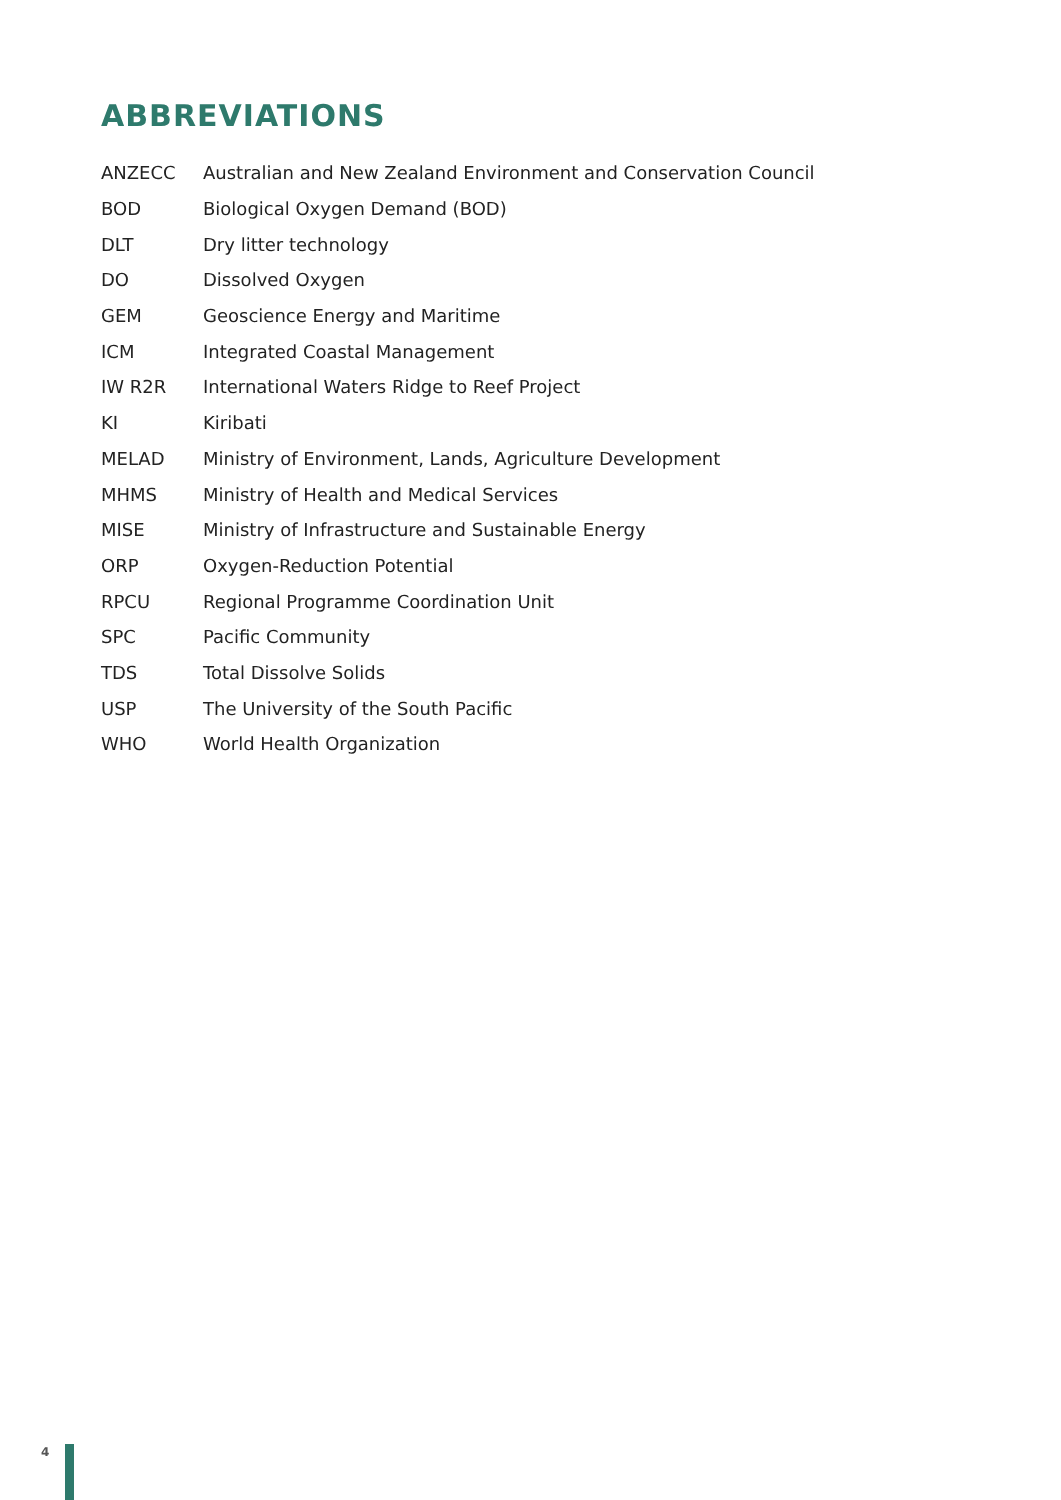ABBREVIATIONS
| ANZECC | Australian and New Zealand Environment and Conservation Council |
| BOD | Biological Oxygen Demand (BOD) |
| DLT | Dry litter technology |
| DO | Dissolved Oxygen |
| GEM | Geoscience Energy and Maritime |
| ICM | Integrated Coastal Management |
| IW R2R | International Waters Ridge to Reef Project |
| KI | Kiribati |
| MELAD | Ministry of Environment, Lands, Agriculture Development |
| MHMS | Ministry of Health and Medical Services |
| MISE | Ministry of Infrastructure and Sustainable Energy |
| ORP | Oxygen-Reduction Potential |
| RPCU | Regional Programme Coordination Unit |
| SPC | Pacific Community |
| TDS | Total Dissolve Solids |
| USP | The University of the South Pacific |
| WHO | World Health Organization |
4